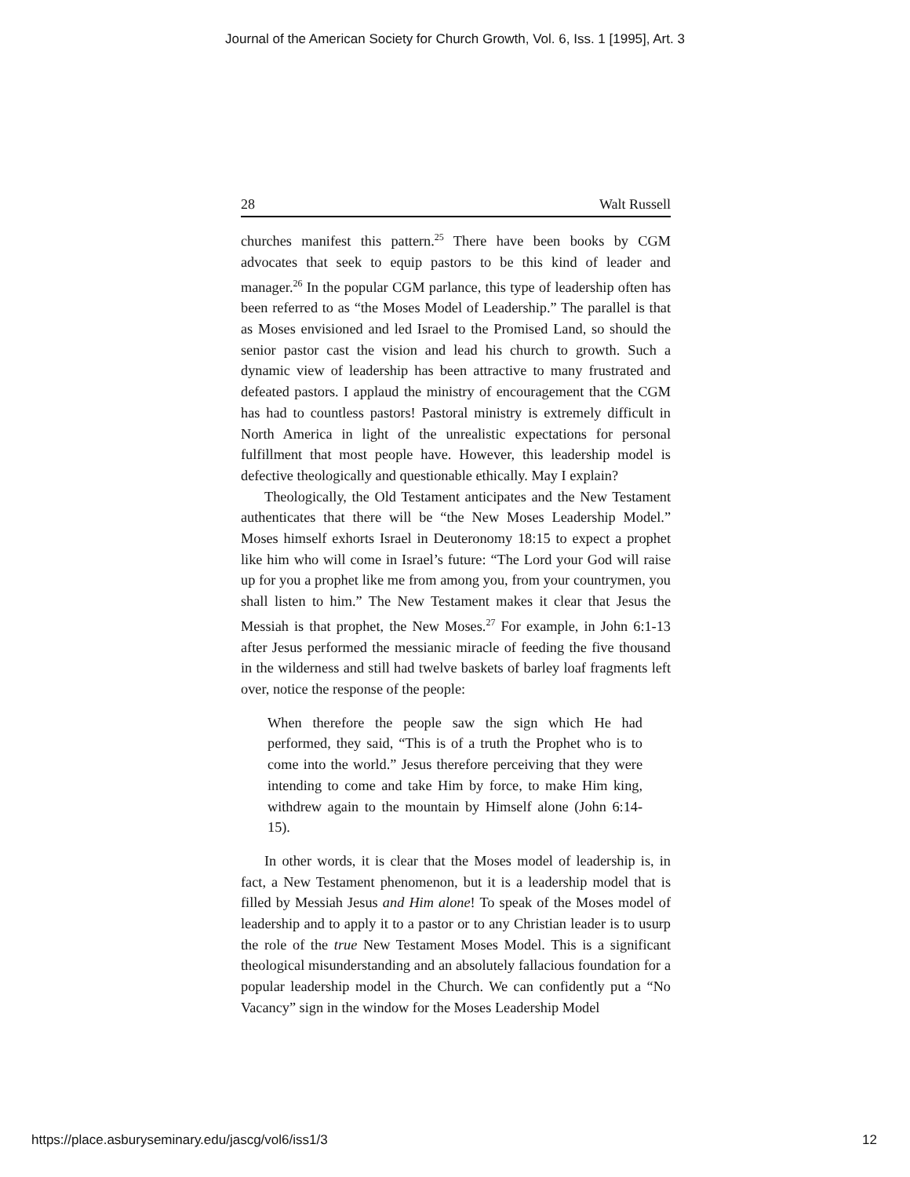Journal of the American Society for Church Growth, Vol. 6, Iss. 1 [1995], Art. 3
28 Walt Russell
churches manifest this pattern.<sup>25</sup> There have been books by CGM advocates that seek to equip pastors to be this kind of leader and manager.<sup>26</sup> In the popular CGM parlance, this type of leadership often has been referred to as “the Moses Model of Leadership.” The parallel is that as Moses envisioned and led Israel to the Promised Land, so should the senior pastor cast the vision and lead his church to growth. Such a dynamic view of leadership has been attractive to many frustrated and defeated pastors. I applaud the ministry of encouragement that the CGM has had to countless pastors! Pastoral ministry is extremely difficult in North America in light of the unrealistic expectations for personal fulfillment that most people have. However, this leadership model is defective theologically and questionable ethically. May I explain?
Theologically, the Old Testament anticipates and the New Testament authenticates that there will be “the New Moses Leadership Model.” Moses himself exhorts Israel in Deuteronomy 18:15 to expect a prophet like him who will come in Israel’s future: “The Lord your God will raise up for you a prophet like me from among you, from your countrymen, you shall listen to him.” The New Testament makes it clear that Jesus the Messiah is that prophet, the New Moses.<sup>27</sup> For example, in John 6:1-13 after Jesus performed the messianic miracle of feeding the five thousand in the wilderness and still had twelve baskets of barley loaf fragments left over, notice the response of the people:
When therefore the people saw the sign which He had performed, they said, “This is of a truth the Prophet who is to come into the world.” Jesus therefore perceiving that they were intending to come and take Him by force, to make Him king, withdrew again to the mountain by Himself alone (John 6:14-15).
In other words, it is clear that the Moses model of leadership is, in fact, a New Testament phenomenon, but it is a leadership model that is filled by Messiah Jesus and Him alone! To speak of the Moses model of leadership and to apply it to a pastor or to any Christian leader is to usurp the role of the true New Testament Moses Model. This is a significant theological misunderstanding and an absolutely fallacious foundation for a popular leadership model in the Church. We can confidently put a “No Vacancy” sign in the window for the Moses Leadership Model
https://place.asburyseminary.edu/jascg/vol6/iss1/3 12